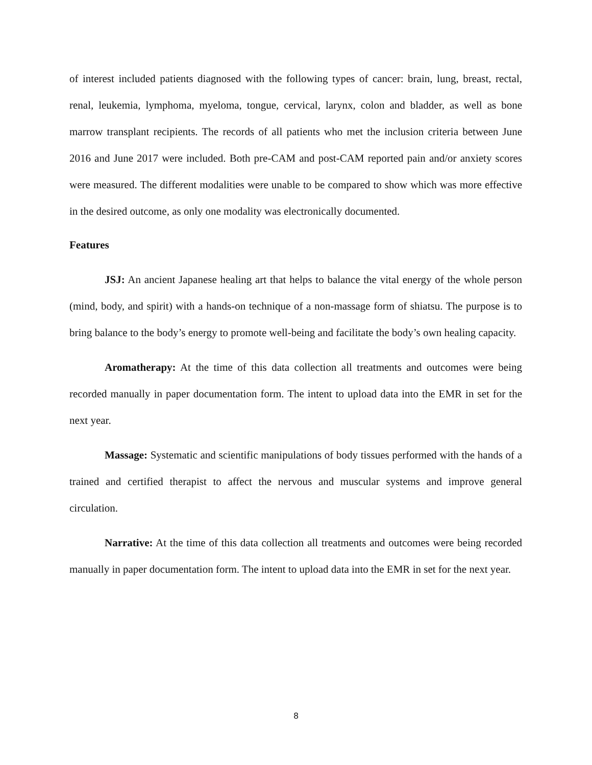of interest included patients diagnosed with the following types of cancer: brain, lung, breast, rectal, renal, leukemia, lymphoma, myeloma, tongue, cervical, larynx, colon and bladder, as well as bone marrow transplant recipients. The records of all patients who met the inclusion criteria between June 2016 and June 2017 were included. Both pre-CAM and post-CAM reported pain and/or anxiety scores were measured. The different modalities were unable to be compared to show which was more effective in the desired outcome, as only one modality was electronically documented.
Features
JSJ: An ancient Japanese healing art that helps to balance the vital energy of the whole person (mind, body, and spirit) with a hands-on technique of a non-massage form of shiatsu. The purpose is to bring balance to the body’s energy to promote well-being and facilitate the body’s own healing capacity.
Aromatherapy: At the time of this data collection all treatments and outcomes were being recorded manually in paper documentation form. The intent to upload data into the EMR in set for the next year.
Massage: Systematic and scientific manipulations of body tissues performed with the hands of a trained and certified therapist to affect the nervous and muscular systems and improve general circulation.
Narrative: At the time of this data collection all treatments and outcomes were being recorded manually in paper documentation form. The intent to upload data into the EMR in set for the next year.
8